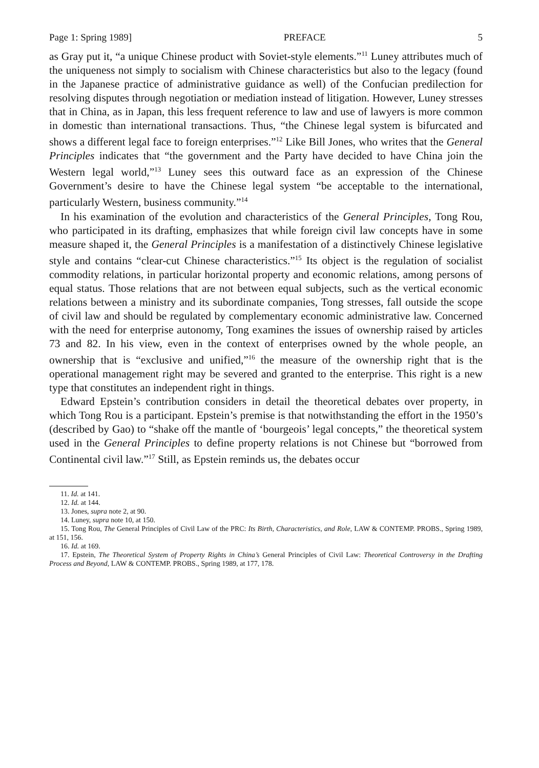Page 1: Spring 1989] PREFACE 5
as Gray put it, “a unique Chinese product with Soviet-style elements.”<sup>11</sup> Luney attributes much of the uniqueness not simply to socialism with Chinese characteristics but also to the legacy (found in the Japanese practice of administrative guidance as well) of the Confucian predilection for resolving disputes through negotiation or mediation instead of litigation. However, Luney stresses that in China, as in Japan, this less frequent reference to law and use of lawyers is more common in domestic than international transactions. Thus, “the Chinese legal system is bifurcated and shows a different legal face to foreign enterprises.”<sup>12</sup> Like Bill Jones, who writes that the General Principles indicates that “the government and the Party have decided to have China join the Western legal world,”<sup>13</sup> Luney sees this outward face as an expression of the Chinese Government’s desire to have the Chinese legal system “be acceptable to the international, particularly Western, business community.”<sup>14</sup>
In his examination of the evolution and characteristics of the General Principles, Tong Rou, who participated in its drafting, emphasizes that while foreign civil law concepts have in some measure shaped it, the General Principles is a manifestation of a distinctively Chinese legislative style and contains “clear-cut Chinese characteristics.”<sup>15</sup> Its object is the regulation of socialist commodity relations, in particular horizontal property and economic relations, among persons of equal status. Those relations that are not between equal subjects, such as the vertical economic relations between a ministry and its subordinate companies, Tong stresses, fall outside the scope of civil law and should be regulated by complementary economic administrative law. Concerned with the need for enterprise autonomy, Tong examines the issues of ownership raised by articles 73 and 82. In his view, even in the context of enterprises owned by the whole people, an ownership that is “exclusive and unified,”<sup>16</sup> the measure of the ownership right that is the operational management right may be severed and granted to the enterprise. This right is a new type that constitutes an independent right in things.
Edward Epstein’s contribution considers in detail the theoretical debates over property, in which Tong Rou is a participant. Epstein’s premise is that notwithstanding the effort in the 1950’s (described by Gao) to “shake off the mantle of ‘bourgeois’ legal concepts,” the theoretical system used in the General Principles to define property relations is not Chinese but “borrowed from Continental civil law.”<sup>17</sup> Still, as Epstein reminds us, the debates occur
11. Id. at 141.
12. Id. at 144.
13. Jones, supra note 2, at 90.
14. Luney, supra note 10, at 150.
15. Tong Rou, The General Principles of Civil Law of the PRC: Its Birth, Characteristics, and Role, LAW & CONTEMP. PROBS., Spring 1989, at 151, 156.
16. Id. at 169.
17. Epstein, The Theoretical System of Property Rights in China’s General Principles of Civil Law: Theoretical Controversy in the Drafting Process and Beyond, LAW & CONTEMP. PROBS., Spring 1989, at 177, 178.